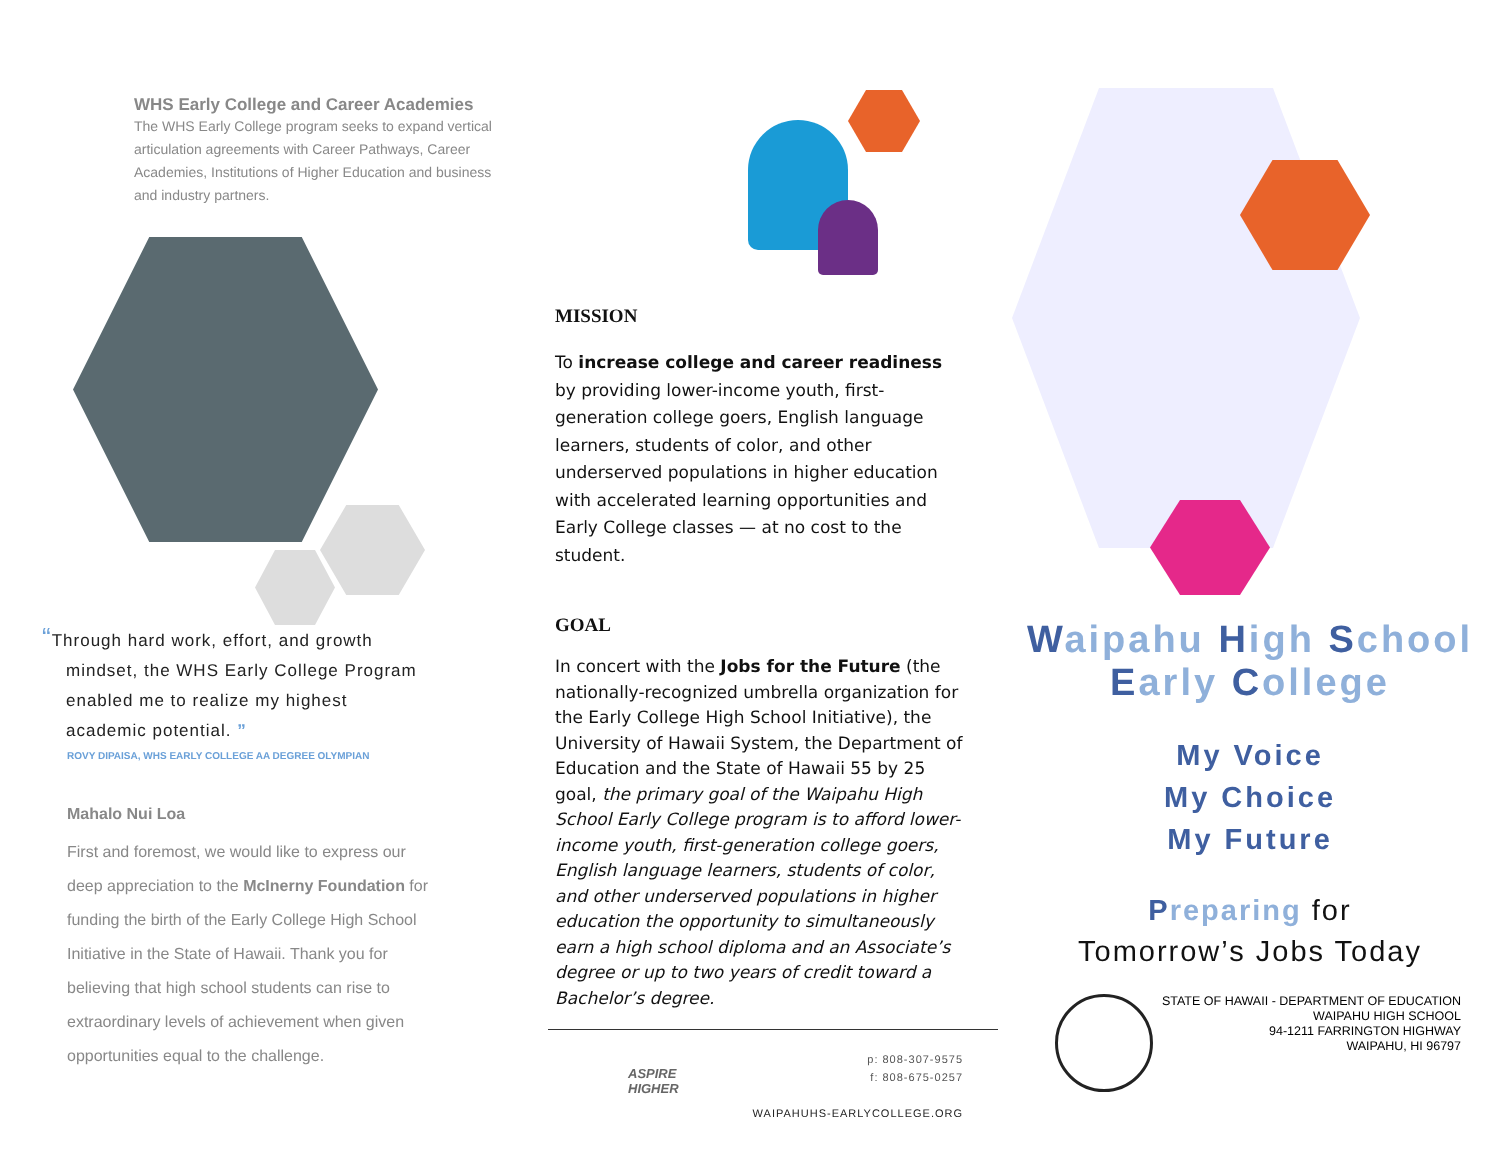WHS Early College and Career Academies
The WHS Early College program seeks to expand vertical articulation agreements with Career Pathways, Career Academies, Institutions of Higher Education and business and industry partners.
“Through hard work, effort, and growth mindset, the WHS Early College Program enabled me to realize my highest academic potential. ”
ROVY DIPAISA, WHS EARLY COLLEGE AA DEGREE OLYMPIAN
Mahalo Nui Loa
First and foremost, we would like to express our deep appreciation to the McInerny Foundation for funding the birth of the Early College High School Initiative in the State of Hawaii. Thank you for believing that high school students can rise to extraordinary levels of achievement when given opportunities equal to the challenge.
MISSION
To increase college and career readiness by providing lower-income youth, first-generation college goers, English language learners, students of color, and other underserved populations in higher education with accelerated learning opportunities and Early College classes — at no cost to the student.
GOAL
In concert with the Jobs for the Future (the nationally-recognized umbrella organization for the Early College High School Initiative), the University of Hawaii System, the Department of Education and the State of Hawaii 55 by 25 goal, the primary goal of the Waipahu High School Early College program is to afford lower-income youth, first-generation college goers, English language learners, students of color, and other underserved populations in higher education the opportunity to simultaneously earn a high school diploma and an Associate’s degree or up to two years of credit toward a Bachelor’s degree.
ASPIRE
HIGHER
p: 808-307-9575
f: 808-675-0257
WAIPAHUHS-EARLYCOLLEGE.ORG
Waipahu High School
Early College
My Voice
My Choice
My Future
Preparing for
Tomorrow’s Jobs Today
STATE OF HAWAII - DEPARTMENT OF EDUCATION
WAIPAHU HIGH SCHOOL
94-1211 FARRINGTON HIGHWAY
WAIPAHU, HI 96797